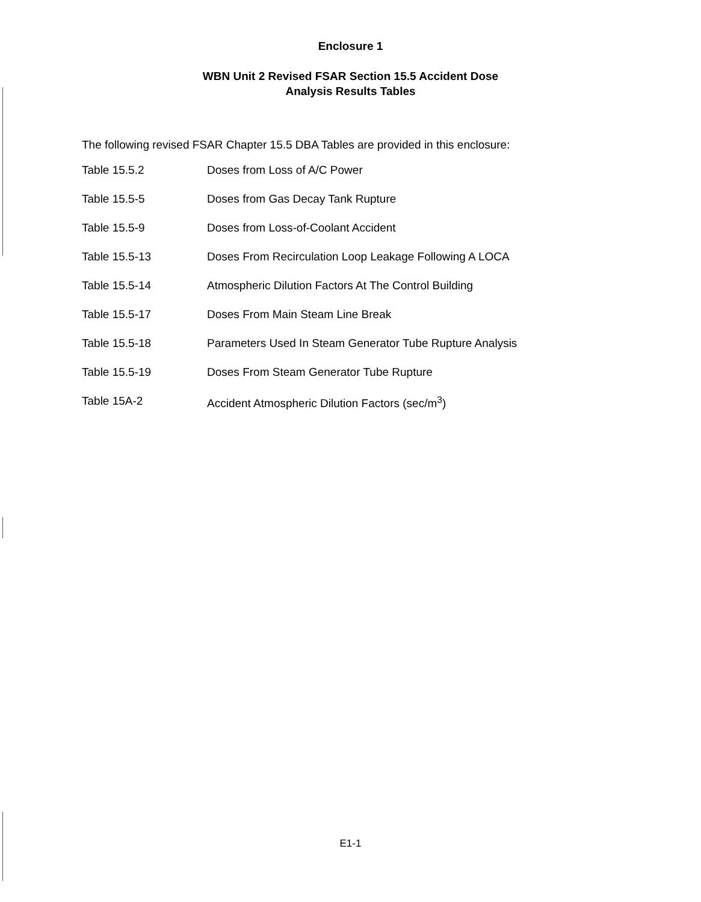Enclosure 1
WBN Unit 2 Revised FSAR Section 15.5 Accident Dose
Analysis Results Tables
The following revised FSAR Chapter 15.5 DBA Tables are provided in this enclosure:
| Table 15.5.2 | Doses from Loss of A/C Power |
| Table 15.5-5 | Doses from Gas Decay Tank Rupture |
| Table 15.5-9 | Doses from Loss-of-Coolant Accident |
| Table 15.5-13 | Doses From Recirculation Loop Leakage Following A LOCA |
| Table 15.5-14 | Atmospheric Dilution Factors At The Control Building |
| Table 15.5-17 | Doses From Main Steam Line Break |
| Table 15.5-18 | Parameters Used In Steam Generator Tube Rupture Analysis |
| Table 15.5-19 | Doses From Steam Generator Tube Rupture |
| Table 15A-2 | Accident Atmospheric Dilution Factors (sec/m<sup>3</sup>) |
E1-1